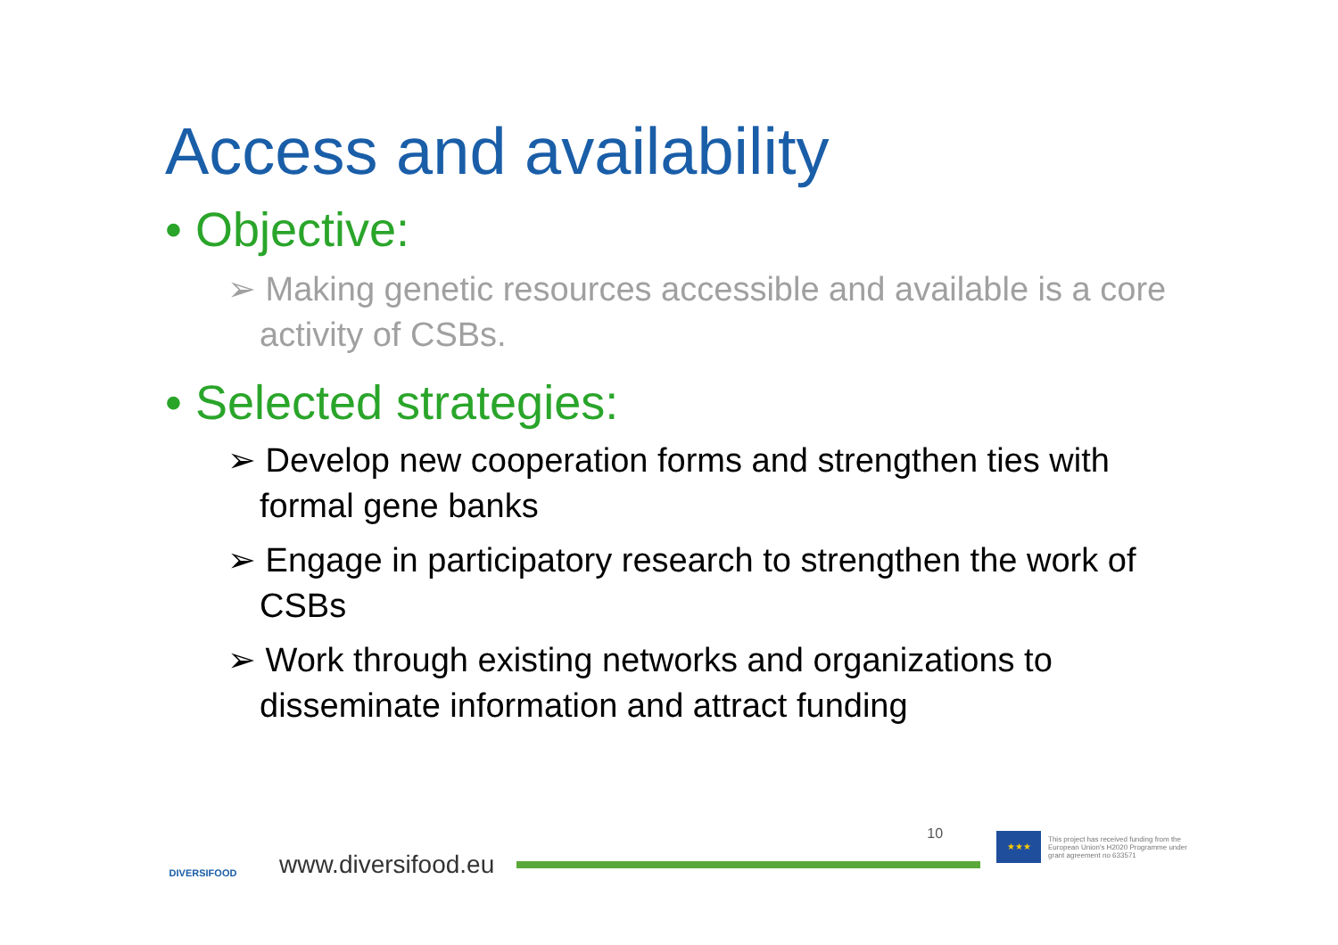Access and availability
• Objective:
➢ Making genetic resources accessible and available is a core activity of CSBs.
• Selected strategies:
➢ Develop new cooperation forms and strengthen ties with formal gene banks
➢ Engage in participatory research to strengthen the work of CSBs
➢ Work through existing networks and organizations to disseminate information and attract funding
DIVERSIFOOD
www.diversifood.eu
10
★★★
This project has received funding from the European Union's H2020 Programme under grant agreement no 633571